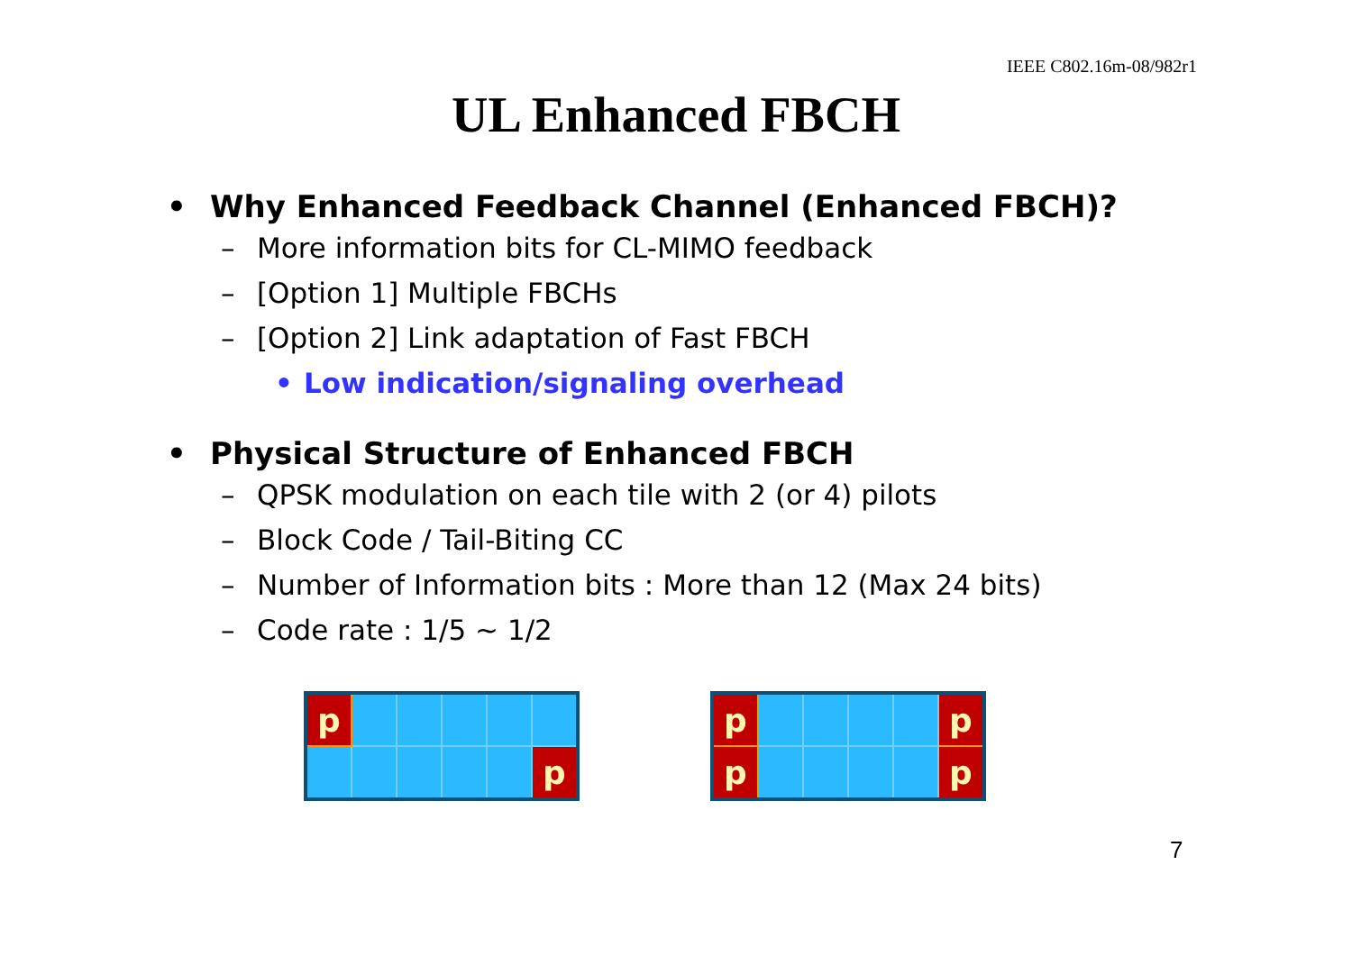IEEE C802.16m-08/982r1
UL Enhanced FBCH
• Why Enhanced Feedback Channel (Enhanced FBCH)?
– More information bits for CL-MIMO feedback
– [Option 1] Multiple FBCHs
– [Option 2] Link adaptation of Fast FBCH
• Low indication/signaling overhead
• Physical Structure of Enhanced FBCH
– QPSK modulation on each tile with 2 (or 4) pilots
– Block Code / Tail-Biting CC
– Number of Information bits : More than 12 (Max 24 bits)
– Code rate : 1/5 ~ 1/2
| p | | | | | |
| | | | | | p |
| p | | | | | p |
| p | | | | | p |
7